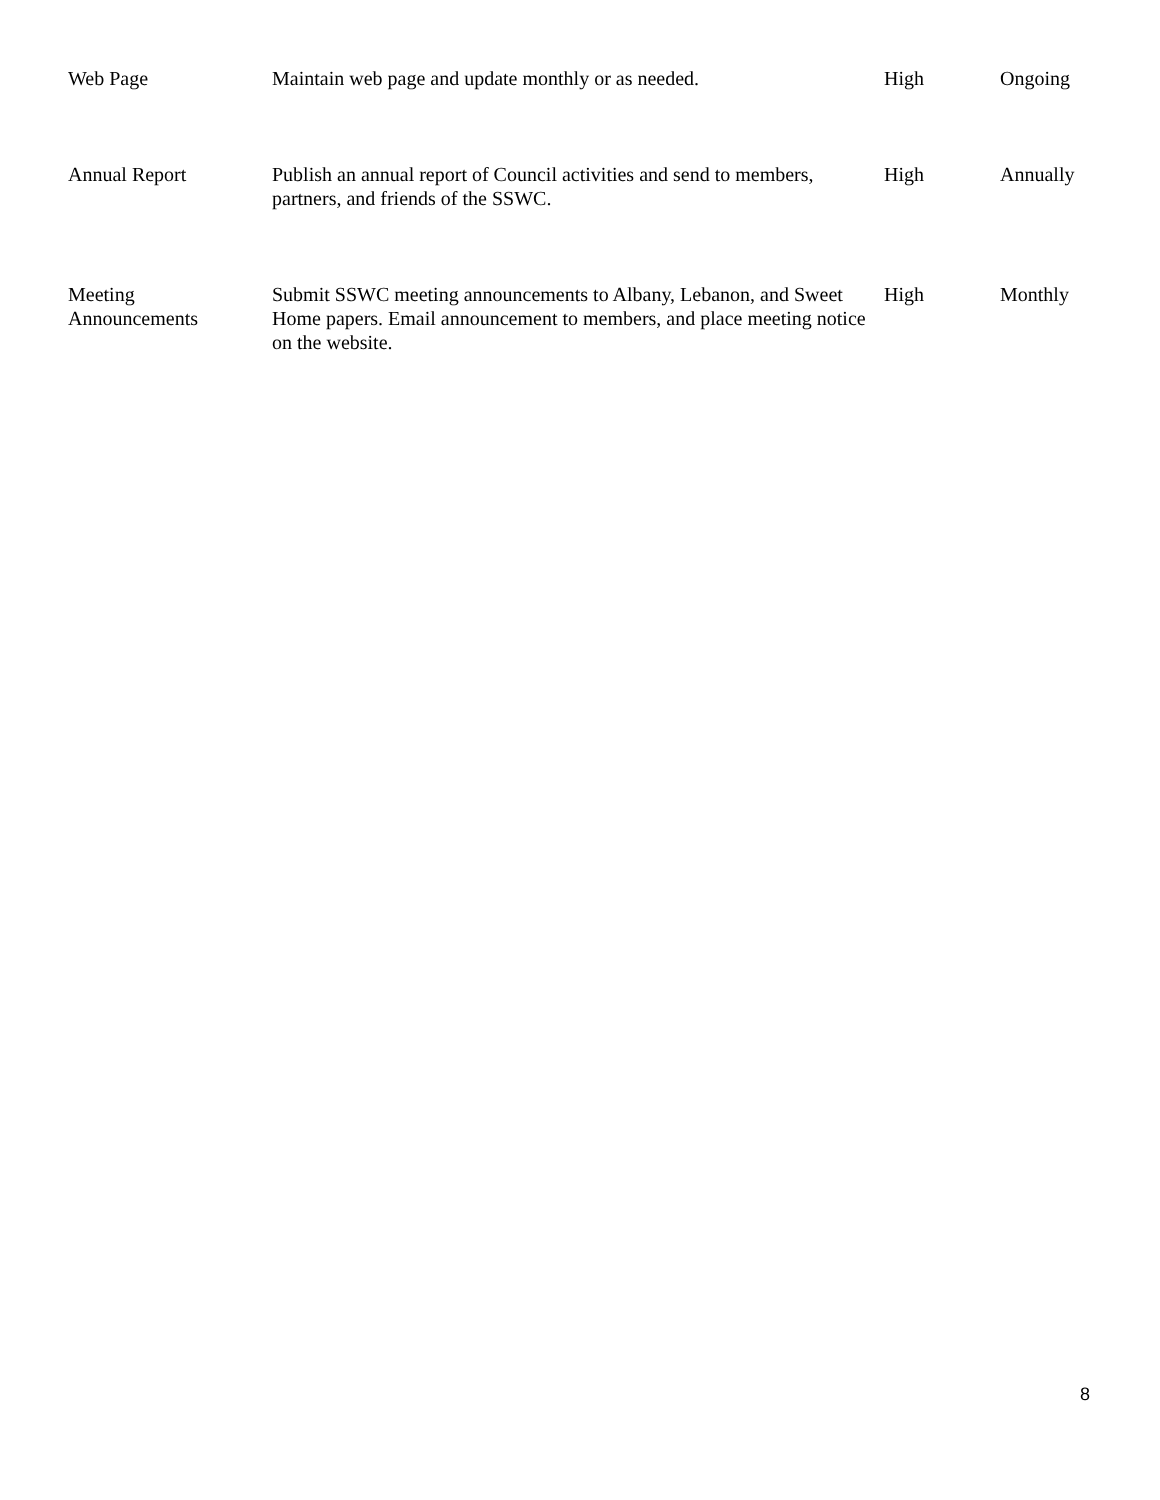| Web Page | Maintain web page and update monthly or as needed. | High | Ongoing |
| Annual Report | Publish an annual report of Council activities and send to members, partners, and friends of the SSWC. | High | Annually |
| Meeting Announcements | Submit SSWC meeting announcements to Albany, Lebanon, and Sweet Home papers. Email announcement to members, and place meeting notice on the website. | High | Monthly |
8